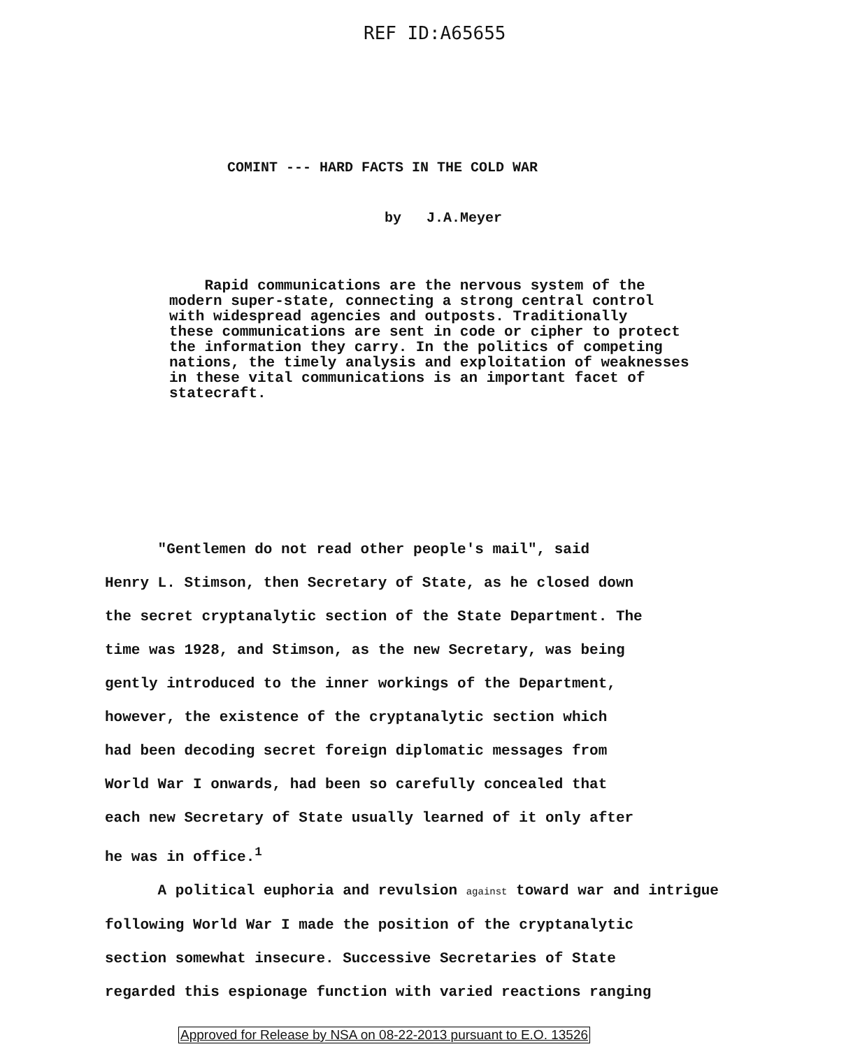REF ID:A65655
COMINT --- HARD FACTS IN THE COLD WAR
by J.A.Meyer
Rapid communications are the nervous system of the modern super-state, connecting a strong central control with widespread agencies and outposts. Traditionally these communications are sent in code or cipher to protect the information they carry. In the politics of competing nations, the timely analysis and exploitation of weaknesses in these vital communications is an important facet of statecraft.
"Gentlemen do not read other people's mail", said Henry L. Stimson, then Secretary of State, as he closed down the secret cryptanalytic section of the State Department. The time was 1928, and Stimson, as the new Secretary, was being gently introduced to the inner workings of the Department, however, the existence of the cryptanalytic section which had been decoding secret foreign diplomatic messages from World War I onwards, had been so carefully concealed that each new Secretary of State usually learned of it only after he was in office.<sup>1</sup> A political euphoria and revulsion against toward war and intrigue following World War I made the position of the cryptanalytic section somewhat insecure. Successive Secretaries of State regarded this espionage function with varied reactions ranging
Approved for Release by NSA on 08-22-2013 pursuant to E.O. 13526